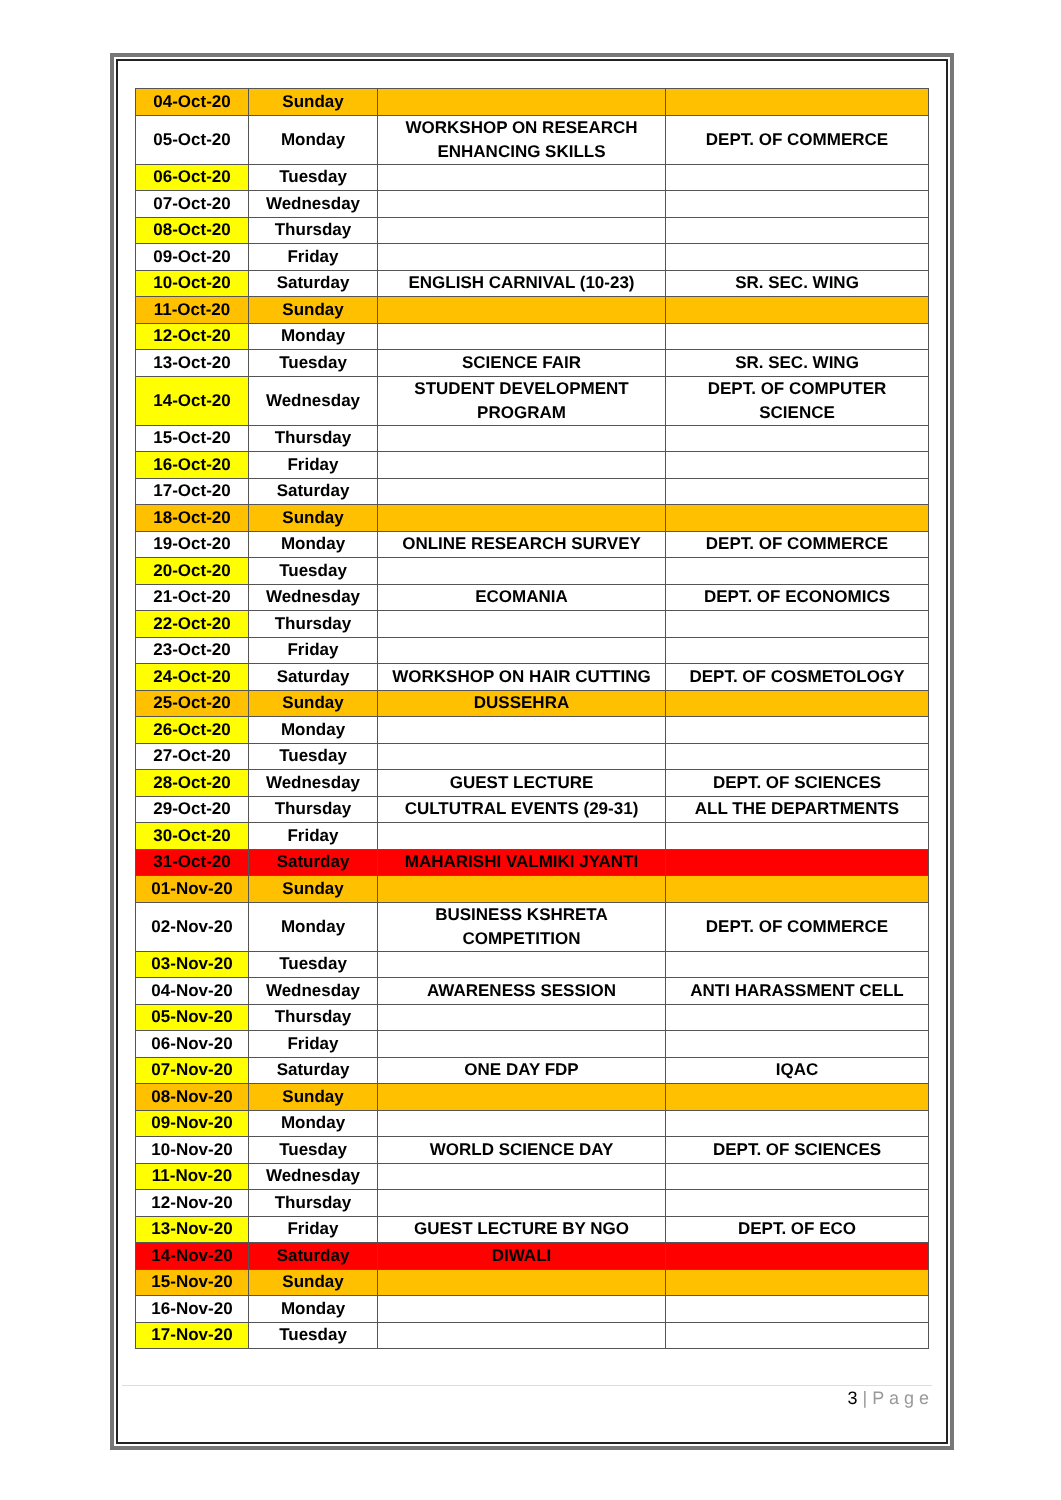| 04-Oct-20 | Sunday | | |
| 05-Oct-20 | Monday | WORKSHOP ON RESEARCH ENHANCING SKILLS | DEPT. OF COMMERCE |
| 06-Oct-20 | Tuesday | | |
| 07-Oct-20 | Wednesday | | |
| 08-Oct-20 | Thursday | | |
| 09-Oct-20 | Friday | | |
| 10-Oct-20 | Saturday | ENGLISH CARNIVAL (10-23) | SR. SEC. WING |
| 11-Oct-20 | Sunday | | |
| 12-Oct-20 | Monday | | |
| 13-Oct-20 | Tuesday | SCIENCE FAIR | SR. SEC. WING |
| 14-Oct-20 | Wednesday | STUDENT DEVELOPMENT PROGRAM | DEPT. OF COMPUTER SCIENCE |
| 15-Oct-20 | Thursday | | |
| 16-Oct-20 | Friday | | |
| 17-Oct-20 | Saturday | | |
| 18-Oct-20 | Sunday | | |
| 19-Oct-20 | Monday | ONLINE RESEARCH SURVEY | DEPT. OF COMMERCE |
| 20-Oct-20 | Tuesday | | |
| 21-Oct-20 | Wednesday | ECOMANIA | DEPT. OF ECONOMICS |
| 22-Oct-20 | Thursday | | |
| 23-Oct-20 | Friday | | |
| 24-Oct-20 | Saturday | WORKSHOP ON HAIR CUTTING | DEPT. OF COSMETOLOGY |
| 25-Oct-20 | Sunday | DUSSEHRA | |
| 26-Oct-20 | Monday | | |
| 27-Oct-20 | Tuesday | | |
| 28-Oct-20 | Wednesday | GUEST LECTURE | DEPT. OF SCIENCES |
| 29-Oct-20 | Thursday | CULTUTRAL EVENTS (29-31) | ALL THE DEPARTMENTS |
| 30-Oct-20 | Friday | | |
| 31-Oct-20 | Saturday | MAHARISHI VALMIKI JYANTI | |
| 01-Nov-20 | Sunday | | |
| 02-Nov-20 | Monday | BUSINESS KSHRETA COMPETITION | DEPT. OF COMMERCE |
| 03-Nov-20 | Tuesday | | |
| 04-Nov-20 | Wednesday | AWARENESS SESSION | ANTI HARASSMENT CELL |
| 05-Nov-20 | Thursday | | |
| 06-Nov-20 | Friday | | |
| 07-Nov-20 | Saturday | ONE DAY FDP | IQAC |
| 08-Nov-20 | Sunday | | |
| 09-Nov-20 | Monday | | |
| 10-Nov-20 | Tuesday | WORLD SCIENCE DAY | DEPT. OF SCIENCES |
| 11-Nov-20 | Wednesday | | |
| 12-Nov-20 | Thursday | | |
| 13-Nov-20 | Friday | GUEST LECTURE BY NGO | DEPT. OF ECO |
| 14-Nov-20 | Saturday | DIWALI | |
| 15-Nov-20 | Sunday | | |
| 16-Nov-20 | Monday | | |
| 17-Nov-20 | Tuesday | | |
3 | P a g e